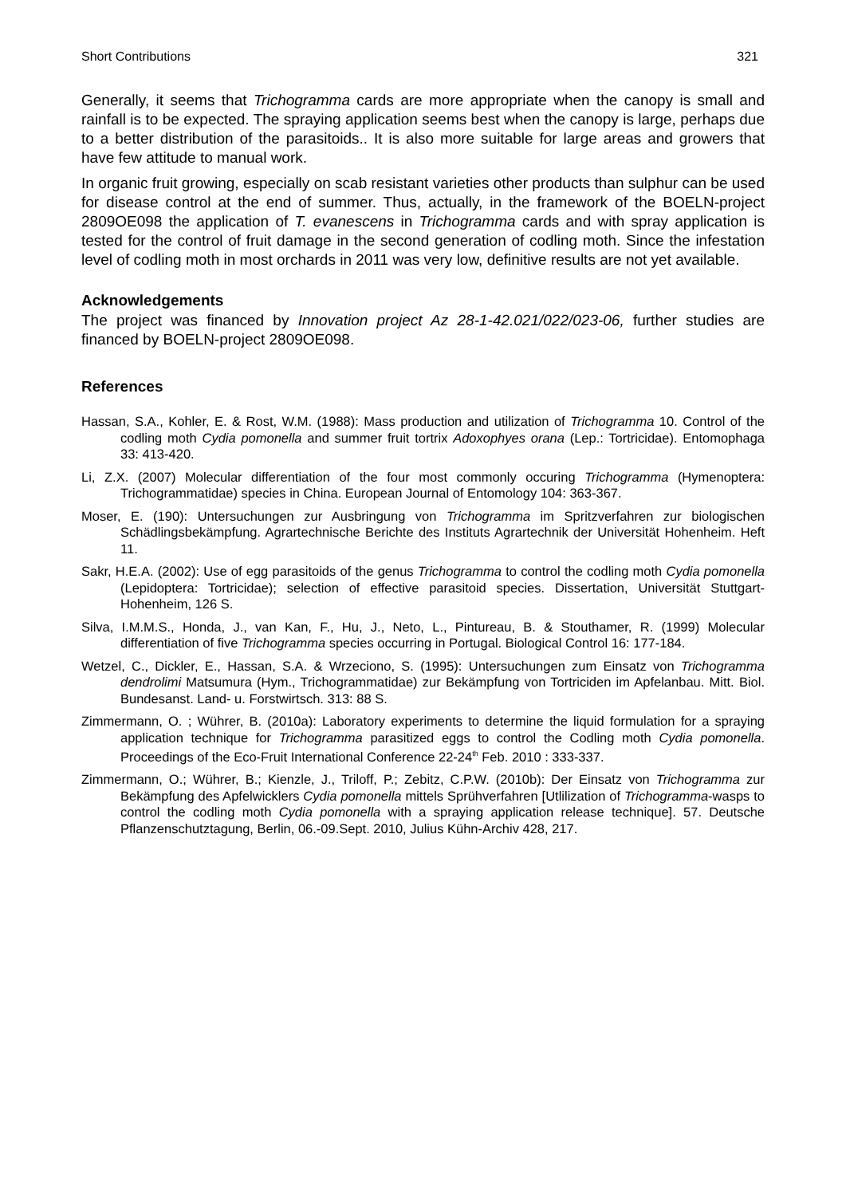Short Contributions 321
Generally, it seems that Trichogramma cards are more appropriate when the canopy is small and rainfall is to be expected. The spraying application seems best when the canopy is large, perhaps due to a better distribution of the parasitoids.. It is also more suitable for large areas and growers that have few attitude to manual work.
In organic fruit growing, especially on scab resistant varieties other products than sulphur can be used for disease control at the end of summer. Thus, actually, in the framework of the BOELN-project 2809OE098 the application of T. evanescens in Trichogramma cards and with spray application is tested for the control of fruit damage in the second generation of codling moth. Since the infestation level of codling moth in most orchards in 2011 was very low, definitive results are not yet available.
Acknowledgements
The project was financed by Innovation project Az 28-1-42.021/022/023-06, further studies are financed by BOELN-project 2809OE098.
References
Hassan, S.A., Kohler, E. & Rost, W.M. (1988): Mass production and utilization of Trichogramma 10. Control of the codling moth Cydia pomonella and summer fruit tortrix Adoxophyes orana (Lep.: Tortricidae). Entomophaga 33: 413-420.
Li, Z.X. (2007) Molecular differentiation of the four most commonly occuring Trichogramma (Hymenoptera: Trichogrammatidae) species in China. European Journal of Entomology 104: 363-367.
Moser, E. (190): Untersuchungen zur Ausbringung von Trichogramma im Spritzverfahren zur biologischen Schädlingsbekämpfung. Agrartechnische Berichte des Instituts Agrartechnik der Universität Hohenheim. Heft 11.
Sakr, H.E.A. (2002): Use of egg parasitoids of the genus Trichogramma to control the codling moth Cydia pomonella (Lepidoptera: Tortricidae); selection of effective parasitoid species. Dissertation, Universität Stuttgart-Hohenheim, 126 S.
Silva, I.M.M.S., Honda, J., van Kan, F., Hu, J., Neto, L., Pintureau, B. & Stouthamer, R. (1999) Molecular differentiation of five Trichogramma species occurring in Portugal. Biological Control 16: 177-184.
Wetzel, C., Dickler, E., Hassan, S.A. & Wrzeciono, S. (1995): Untersuchungen zum Einsatz von Trichogramma dendrolimi Matsumura (Hym., Trichogrammatidae) zur Bekämpfung von Tortriciden im Apfelanbau. Mitt. Biol. Bundesanst. Land- u. Forstwirtsch. 313: 88 S.
Zimmermann, O. ; Wührer, B. (2010a): Laboratory experiments to determine the liquid formulation for a spraying application technique for Trichogramma parasitized eggs to control the Codling moth Cydia pomonella. Proceedings of the Eco-Fruit International Conference 22-24<sup>th</sup> Feb. 2010 : 333-337.
Zimmermann, O.; Wührer, B.; Kienzle, J., Triloff, P.; Zebitz, C.P.W. (2010b): Der Einsatz von Trichogramma zur Bekämpfung des Apfelwicklers Cydia pomonella mittels Sprühverfahren [Utlilization of Trichogramma-wasps to control the codling moth Cydia pomonella with a spraying application release technique]. 57. Deutsche Pflanzenschutztagung, Berlin, 06.-09.Sept. 2010, Julius Kühn-Archiv 428, 217.